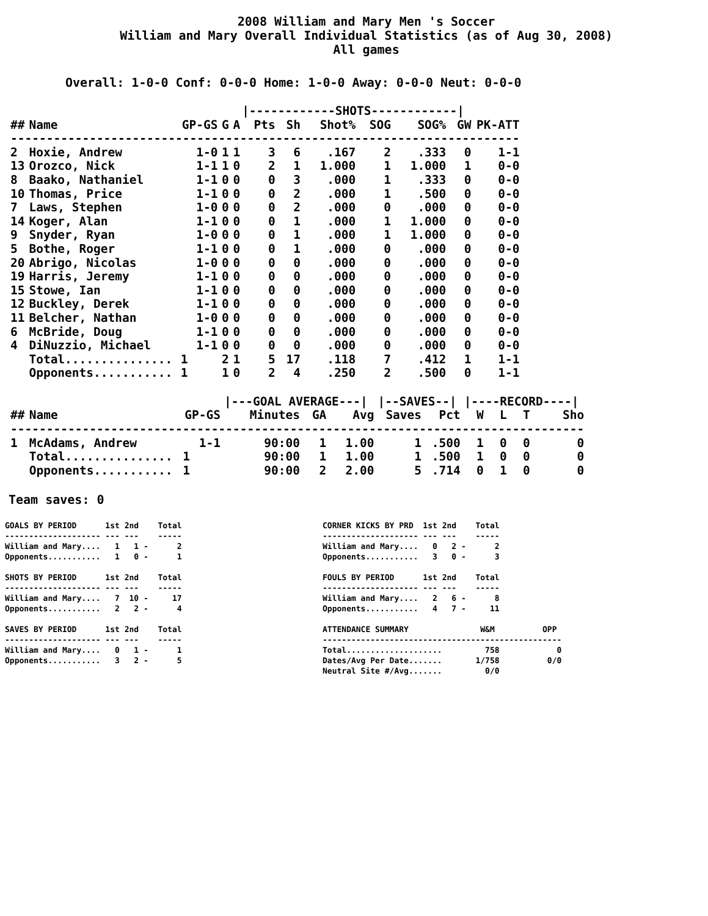2008 William and Mary Men 's Soccer
William and Mary Overall Individual Statistics (as of Aug 30, 2008)
All games
Overall: 1-0-0 Conf: 0-0-0 Home: 1-0-0 Away: 0-0-0 Neut: 0-0-0
| | | | | | /------------SHOTS------------/ | | | | | | |
| ## | Name | GP-GS | G | A | Pts | Sh | Shot% | SOG | SOG% | GW | PK-ATT |
| ----------------------------------------------------------------------- | | | | | | | | | | | |
| 2 | Hoxie, Andrew | 1-0 | 1 | 1 | 3 | 6 | .167 | 2 | .333 | 0 | 1-1 |
| 13 | Orozco, Nick | 1-1 | 1 | 0 | 2 | 1 | 1.000 | 1 | 1.000 | 1 | 0-0 |
| 8 | Baako, Nathaniel | 1-1 | 0 | 0 | 0 | 3 | .000 | 1 | .333 | 0 | 0-0 |
| 10 | Thomas, Price | 1-1 | 0 | 0 | 0 | 2 | .000 | 1 | .500 | 0 | 0-0 |
| 7 | Laws, Stephen | 1-0 | 0 | 0 | 0 | 2 | .000 | 0 | .000 | 0 | 0-0 |
| 14 | Koger, Alan | 1-1 | 0 | 0 | 0 | 1 | .000 | 1 | 1.000 | 0 | 0-0 |
| 9 | Snyder, Ryan | 1-0 | 0 | 0 | 0 | 1 | .000 | 1 | 1.000 | 0 | 0-0 |
| 5 | Bothe, Roger | 1-1 | 0 | 0 | 0 | 1 | .000 | 0 | .000 | 0 | 0-0 |
| 20 | Abrigo, Nicolas | 1-0 | 0 | 0 | 0 | 0 | .000 | 0 | .000 | 0 | 0-0 |
| 19 | Harris, Jeremy | 1-1 | 0 | 0 | 0 | 0 | .000 | 0 | .000 | 0 | 0-0 |
| 15 | Stowe, Ian | 1-1 | 0 | 0 | 0 | 0 | .000 | 0 | .000 | 0 | 0-0 |
| 12 | Buckley, Derek | 1-1 | 0 | 0 | 0 | 0 | .000 | 0 | .000 | 0 | 0-0 |
| 11 | Belcher, Nathan | 1-0 | 0 | 0 | 0 | 0 | .000 | 0 | .000 | 0 | 0-0 |
| 6 | McBride, Doug | 1-1 | 0 | 0 | 0 | 0 | .000 | 0 | .000 | 0 | 0-0 |
| 4 | DiNuzzio, Michael | 1-1 | 0 | 0 | 0 | 0 | .000 | 0 | .000 | 0 | 0-0 |
| | Total............... | 1 | 2 | 1 | 5 | 17 | .118 | 7 | .412 | 1 | 1-1 |
| | Opponents........... | 1 | 1 | 0 | 2 | 4 | .250 | 2 | .500 | 0 | 1-1 |
| | | | /---GOAL AVERAGE---/ | | | /--SAVES--/ | | /----RECORD----/ | | | |
| ## | Name | GP-GS | Minutes | GA | Avg | Saves | Pct | W | L | T | Sho |
| -------------------------------------------------------------------------------- | | | | | | | | | | | |
| 1 | McAdams, Andrew | 1-1 | 90:00 | 1 | 1.00 | 1 | .500 | 1 | 0 | 0 | 0 |
| | Total............... | 1 | 90:00 | 1 | 1.00 | 1 | .500 | 1 | 0 | 0 | 0 |
| | Opponents........... | 1 | 90:00 | 2 | 2.00 | 5 | .714 | 0 | 1 | 0 | 0 |
Team saves: 0
GOALS BY PERIOD 1st 2nd Total -------------------- --- --- ----- William and Mary.... 1 1 - 2 Opponents........... 1 0 - 1 SHOTS BY PERIOD 1st 2nd Total -------------------- --- --- ----- William and Mary.... 7 10 - 17 Opponents........... 2 2 - 4 SAVES BY PERIOD 1st 2nd Total -------------------- --- --- ----- William and Mary.... 0 1 - 1 Opponents........... 3 2 - 5
CORNER KICKS BY PRD 1st 2nd Total -------------------- --- --- ----- William and Mary.... 0 2 - 2 Opponents........... 3 0 - 3 FOULS BY PERIOD 1st 2nd Total -------------------- --- --- ----- William and Mary.... 2 6 - 8 Opponents........... 4 7 - 11 ATTENDANCE SUMMARY W&M OPP -------------------------------------------------- Total.................... 758 0 Dates/Avg Per Date....... 1/758 0/0 Neutral Site #/Avg....... 0/0